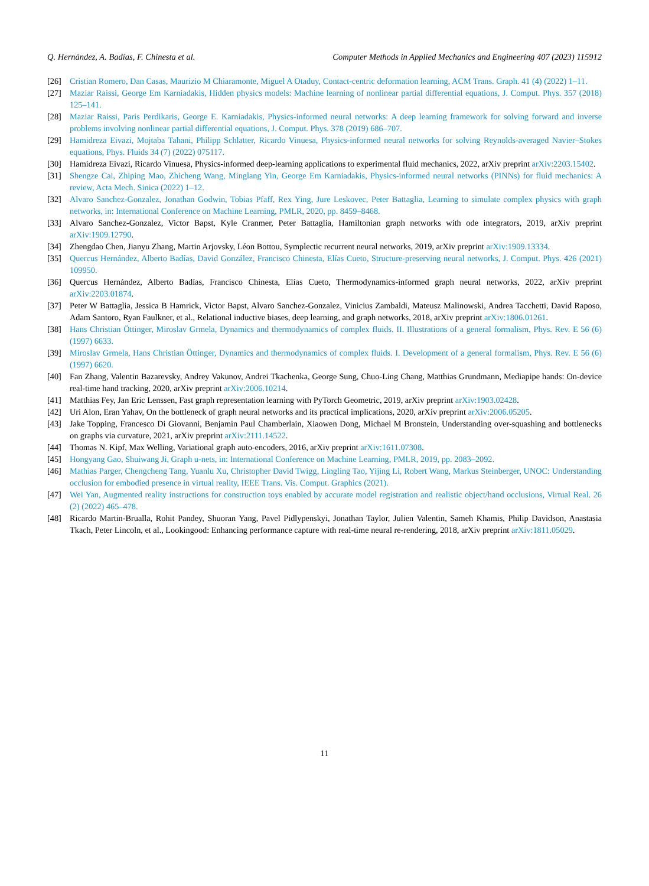Q. Hernández, A. Badías, F. Chinesta et al. Computer Methods in Applied Mechanics and Engineering 407 (2023) 115912
[26] Cristian Romero, Dan Casas, Maurizio M Chiaramonte, Miguel A Otaduy, Contact-centric deformation learning, ACM Trans. Graph. 41 (4) (2022) 1–11.
[27] Maziar Raissi, George Em Karniadakis, Hidden physics models: Machine learning of nonlinear partial differential equations, J. Comput. Phys. 357 (2018) 125–141.
[28] Maziar Raissi, Paris Perdikaris, George E. Karniadakis, Physics-informed neural networks: A deep learning framework for solving forward and inverse problems involving nonlinear partial differential equations, J. Comput. Phys. 378 (2019) 686–707.
[29] Hamidreza Eivazi, Mojtaba Tahani, Philipp Schlatter, Ricardo Vinuesa, Physics-informed neural networks for solving Reynolds-averaged Navier–Stokes equations, Phys. Fluids 34 (7) (2022) 075117.
[30] Hamidreza Eivazi, Ricardo Vinuesa, Physics-informed deep-learning applications to experimental fluid mechanics, 2022, arXiv preprint arXiv:2203.15402.
[31] Shengze Cai, Zhiping Mao, Zhicheng Wang, Minglang Yin, George Em Karniadakis, Physics-informed neural networks (PINNs) for fluid mechanics: A review, Acta Mech. Sinica (2022) 1–12.
[32] Alvaro Sanchez-Gonzalez, Jonathan Godwin, Tobias Pfaff, Rex Ying, Jure Leskovec, Peter Battaglia, Learning to simulate complex physics with graph networks, in: International Conference on Machine Learning, PMLR, 2020, pp. 8459–8468.
[33] Alvaro Sanchez-Gonzalez, Victor Bapst, Kyle Cranmer, Peter Battaglia, Hamiltonian graph networks with ode integrators, 2019, arXiv preprint arXiv:1909.12790.
[34] Zhengdao Chen, Jianyu Zhang, Martin Arjovsky, Léon Bottou, Symplectic recurrent neural networks, 2019, arXiv preprint arXiv:1909.13334.
[35] Quercus Hernández, Alberto Badías, David González, Francisco Chinesta, Elías Cueto, Structure-preserving neural networks, J. Comput. Phys. 426 (2021) 109950.
[36] Quercus Hernández, Alberto Badías, Francisco Chinesta, Elías Cueto, Thermodynamics-informed graph neural networks, 2022, arXiv preprint arXiv:2203.01874.
[37] Peter W Battaglia, Jessica B Hamrick, Victor Bapst, Alvaro Sanchez-Gonzalez, Vinicius Zambaldi, Mateusz Malinowski, Andrea Tacchetti, David Raposo, Adam Santoro, Ryan Faulkner, et al., Relational inductive biases, deep learning, and graph networks, 2018, arXiv preprint arXiv:1806.01261.
[38] Hans Christian Öttinger, Miroslav Grmela, Dynamics and thermodynamics of complex fluids. II. Illustrations of a general formalism, Phys. Rev. E 56 (6) (1997) 6633.
[39] Miroslav Grmela, Hans Christian Öttinger, Dynamics and thermodynamics of complex fluids. I. Development of a general formalism, Phys. Rev. E 56 (6) (1997) 6620.
[40] Fan Zhang, Valentin Bazarevsky, Andrey Vakunov, Andrei Tkachenka, George Sung, Chuo-Ling Chang, Matthias Grundmann, Mediapipe hands: On-device real-time hand tracking, 2020, arXiv preprint arXiv:2006.10214.
[41] Matthias Fey, Jan Eric Lenssen, Fast graph representation learning with PyTorch Geometric, 2019, arXiv preprint arXiv:1903.02428.
[42] Uri Alon, Eran Yahav, On the bottleneck of graph neural networks and its practical implications, 2020, arXiv preprint arXiv:2006.05205.
[43] Jake Topping, Francesco Di Giovanni, Benjamin Paul Chamberlain, Xiaowen Dong, Michael M Bronstein, Understanding over-squashing and bottlenecks on graphs via curvature, 2021, arXiv preprint arXiv:2111.14522.
[44] Thomas N. Kipf, Max Welling, Variational graph auto-encoders, 2016, arXiv preprint arXiv:1611.07308.
[45] Hongyang Gao, Shuiwang Ji, Graph u-nets, in: International Conference on Machine Learning, PMLR, 2019, pp. 2083–2092.
[46] Mathias Parger, Chengcheng Tang, Yuanlu Xu, Christopher David Twigg, Lingling Tao, Yijing Li, Robert Wang, Markus Steinberger, UNOC: Understanding occlusion for embodied presence in virtual reality, IEEE Trans. Vis. Comput. Graphics (2021).
[47] Wei Yan, Augmented reality instructions for construction toys enabled by accurate model registration and realistic object/hand occlusions, Virtual Real. 26 (2) (2022) 465–478.
[48] Ricardo Martin-Brualla, Rohit Pandey, Shuoran Yang, Pavel Pidlypenskyi, Jonathan Taylor, Julien Valentin, Sameh Khamis, Philip Davidson, Anastasia Tkach, Peter Lincoln, et al., Lookingood: Enhancing performance capture with real-time neural re-rendering, 2018, arXiv preprint arXiv:1811.05029.
11